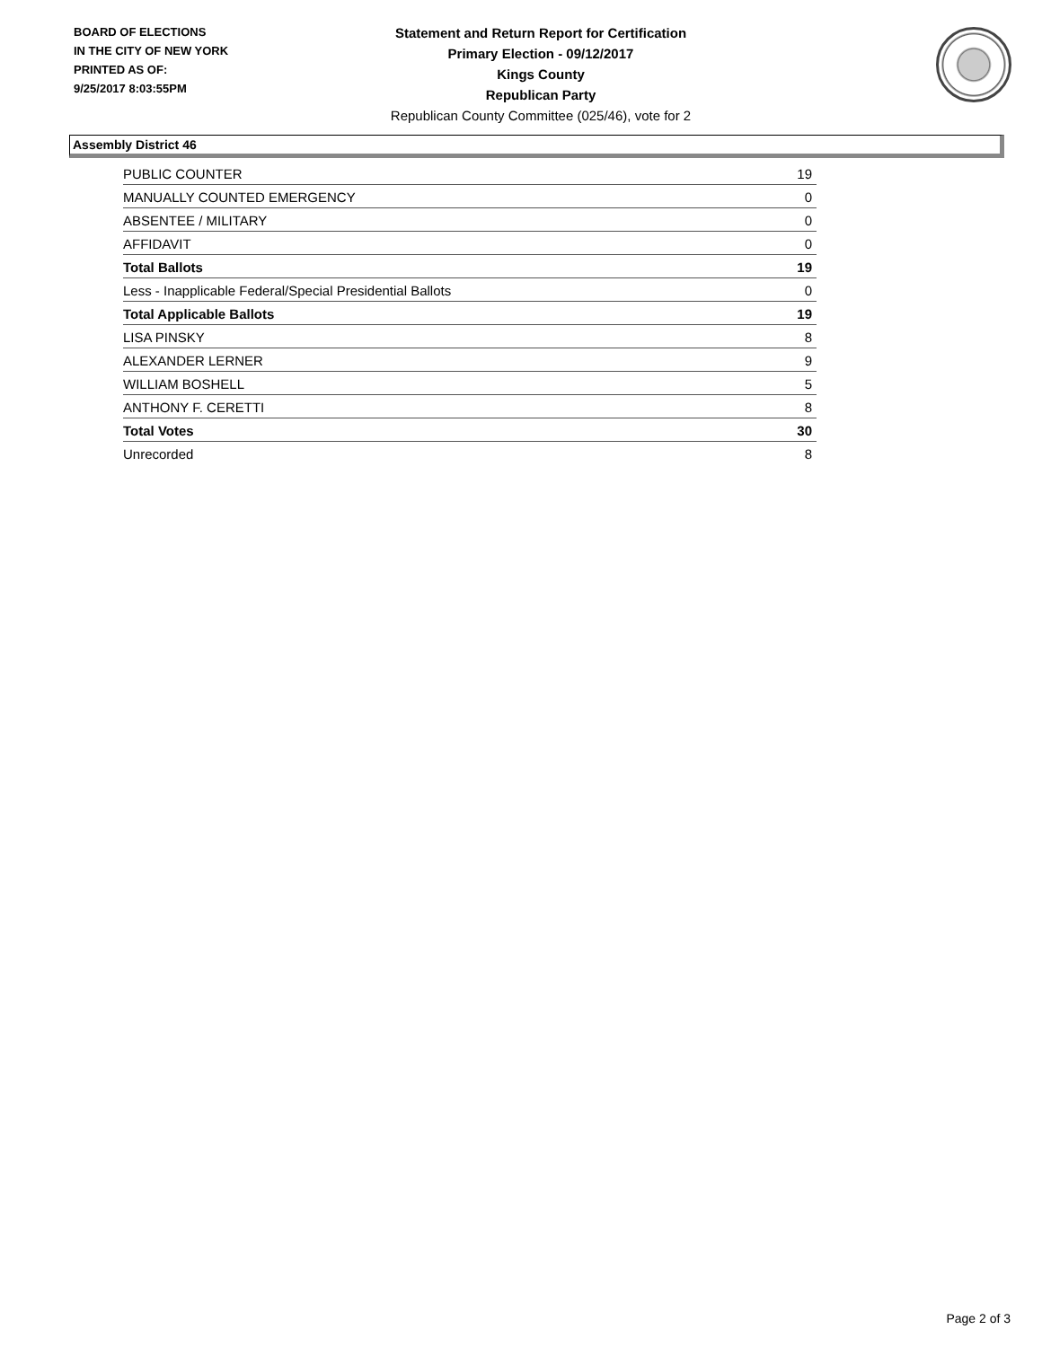BOARD OF ELECTIONS
IN THE CITY OF NEW YORK
PRINTED AS OF:
9/25/2017 8:03:55PM
Statement and Return Report for Certification
Primary Election - 09/12/2017
Kings County
Republican Party
Republican County Committee (025/46), vote for 2
Assembly District 46
| PUBLIC COUNTER | 19 |
| MANUALLY COUNTED EMERGENCY | 0 |
| ABSENTEE / MILITARY | 0 |
| AFFIDAVIT | 0 |
| Total Ballots | 19 |
| Less - Inapplicable Federal/Special Presidential Ballots | 0 |
| Total Applicable Ballots | 19 |
| LISA PINSKY | 8 |
| ALEXANDER LERNER | 9 |
| WILLIAM BOSHELL | 5 |
| ANTHONY F. CERETTI | 8 |
| Total Votes | 30 |
| Unrecorded | 8 |
Page 2 of 3